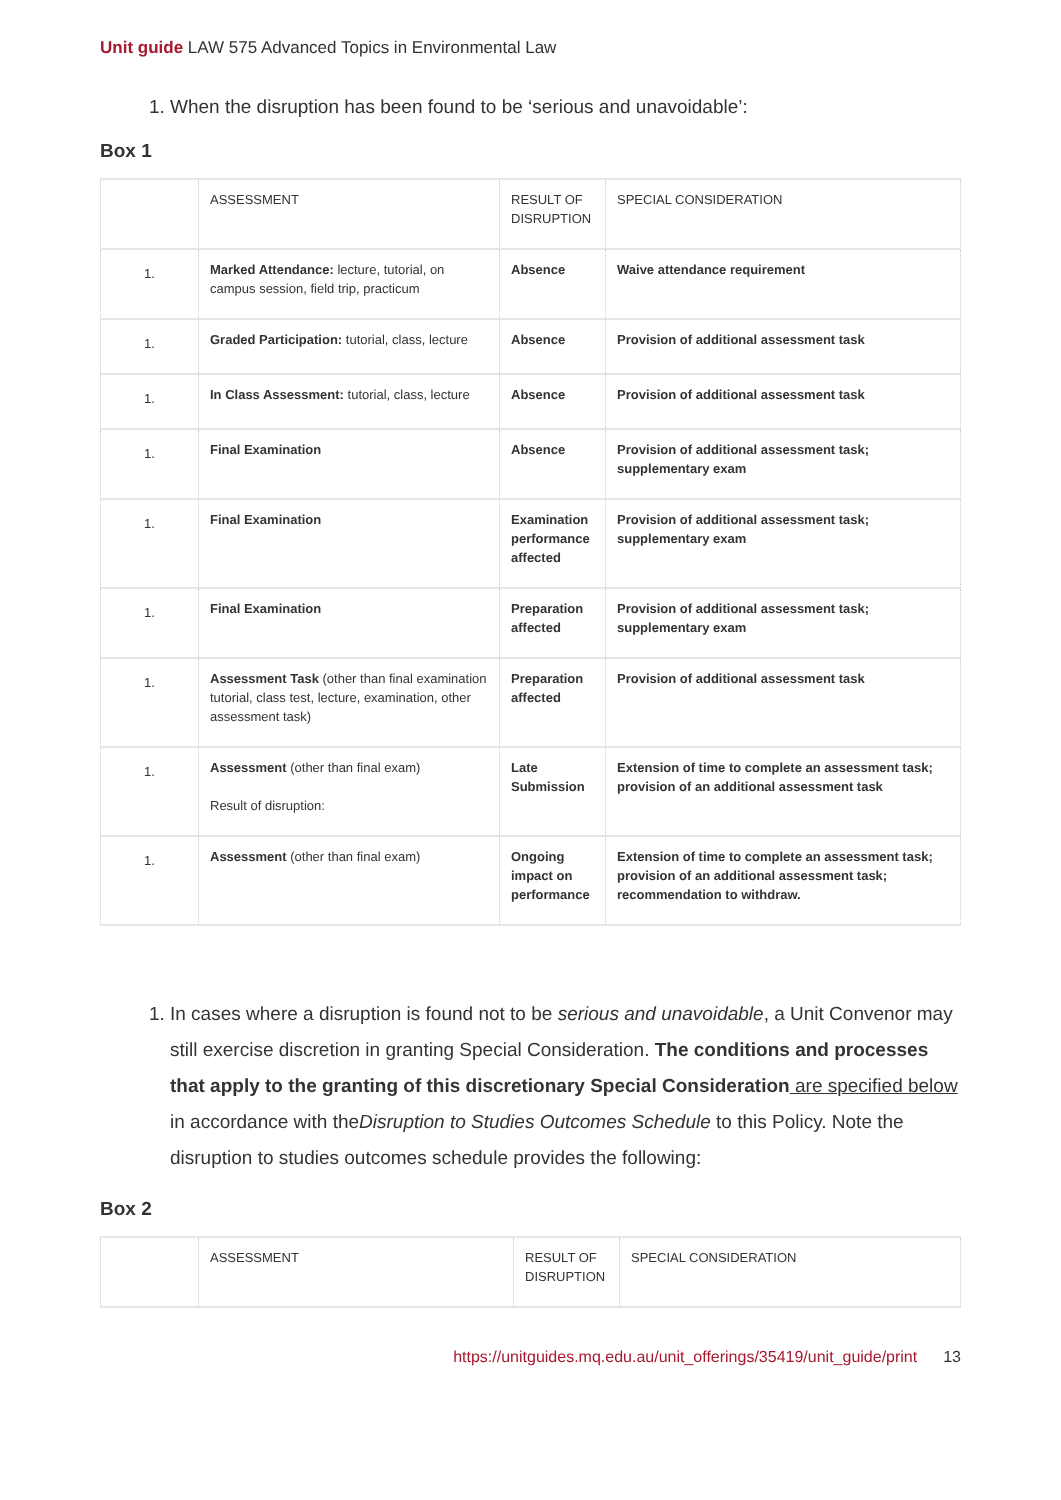Unit guide LAW 575 Advanced Topics in Environmental Law
1. When the disruption has been found to be ‘serious and unavoidable’:
Box 1
| | ASSESSMENT | RESULT OF DISRUPTION | SPECIAL CONSIDERATION |
| 1. | Marked Attendance: lecture, tutorial, on campus session, field trip, practicum | Absence | Waive attendance requirement |
| 1. | Graded Participation: tutorial, class, lecture | Absence | Provision of additional assessment task |
| 1. | In Class Assessment: tutorial, class, lecture | Absence | Provision of additional assessment task |
| 1. | Final Examination | Absence | Provision of additional assessment task; supplementary exam |
| 1. | Final Examination | Examination performance affected | Provision of additional assessment task; supplementary exam |
| 1. | Final Examination | Preparation affected | Provision of additional assessment task; supplementary exam |
| 1. | Assessment Task (other than final examination tutorial, class test, lecture, examination, other assessment task) | Preparation affected | Provision of additional assessment task |
| 1. | Assessment (other than final exam) Result of disruption: | Late Submission | Extension of time to complete an assessment task; provision of an additional assessment task |
| 1. | Assessment (other than final exam) | Ongoing impact on performance | Extension of time to complete an assessment task; provision of an additional assessment task; recommendation to withdraw. |
1. In cases where a disruption is found not to be serious and unavoidable, a Unit Convenor may still exercise discretion in granting Special Consideration. The conditions and processes that apply to the granting of this discretionary Special Consideration are specified below in accordance with theDisruption to Studies Outcomes Schedule to this Policy. Note the disruption to studies outcomes schedule provides the following:
Box 2
| | ASSESSMENT | RESULT OF DISRUPTION | SPECIAL CONSIDERATION |
https://unitguides.mq.edu.au/unit_offerings/35419/unit_guide/print 13